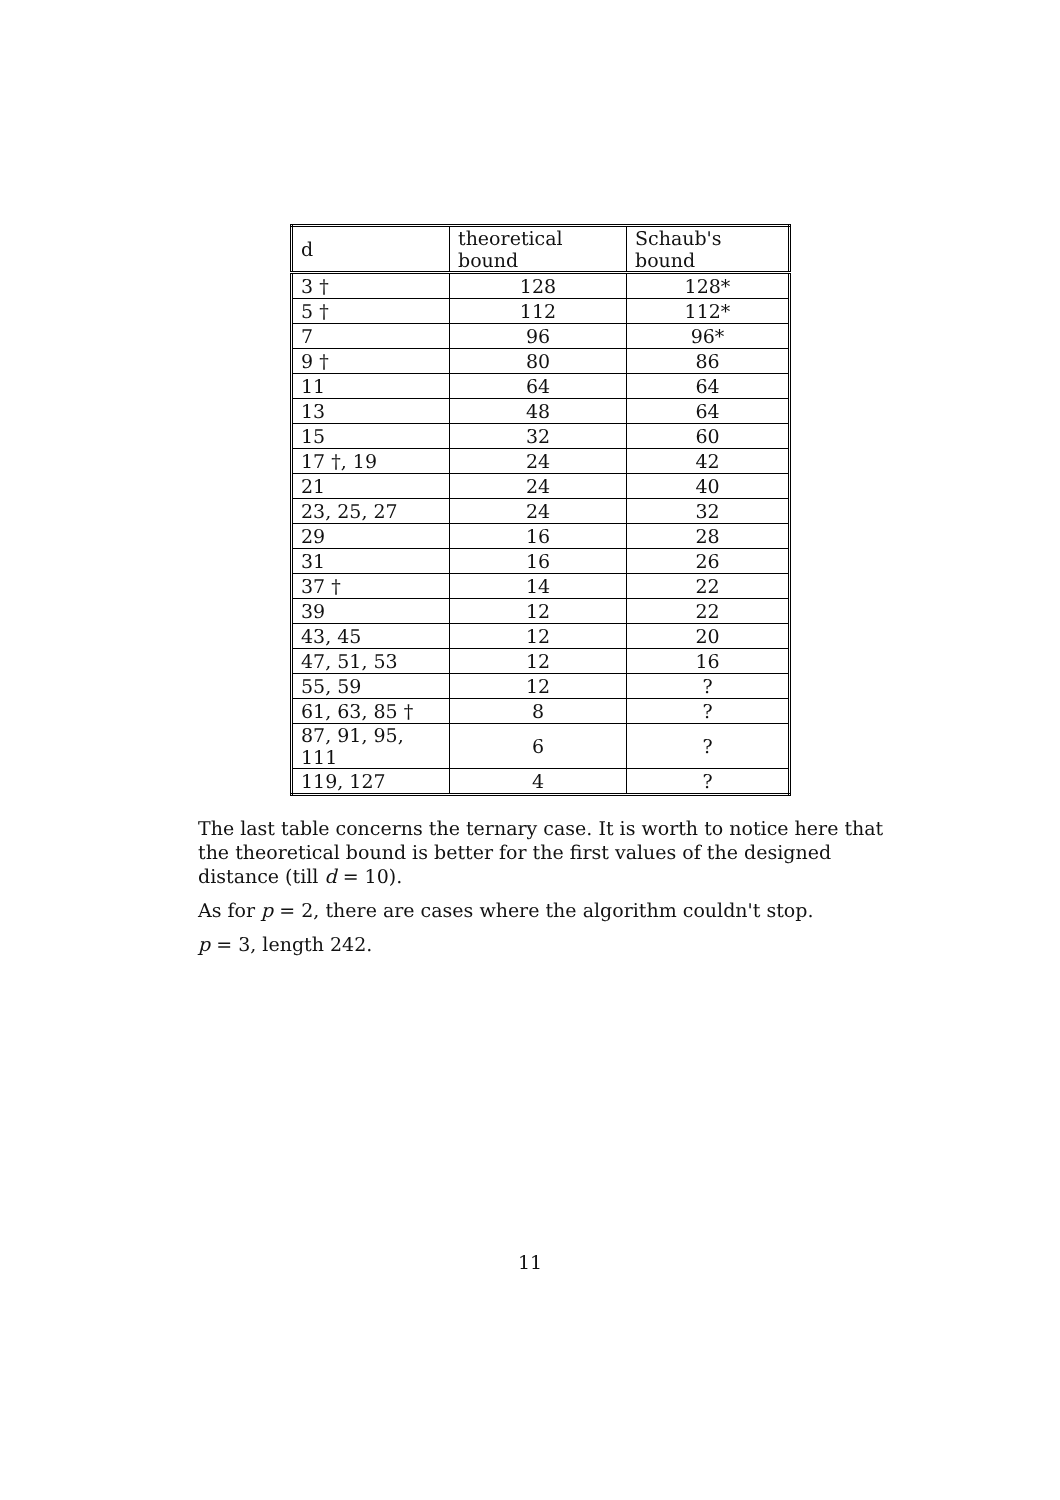| d | theoretical bound | Schaub's bound |
| --- | --- | --- |
| 3 † | 128 | 128* |
| 5 † | 112 | 112* |
| 7 | 96 | 96* |
| 9 † | 80 | 86 |
| 11 | 64 | 64 |
| 13 | 48 | 64 |
| 15 | 32 | 60 |
| 17 †, 19 | 24 | 42 |
| 21 | 24 | 40 |
| 23, 25, 27 | 24 | 32 |
| 29 | 16 | 28 |
| 31 | 16 | 26 |
| 37 † | 14 | 22 |
| 39 | 12 | 22 |
| 43, 45 | 12 | 20 |
| 47, 51, 53 | 12 | 16 |
| 55, 59 | 12 | ? |
| 61, 63, 85 † | 8 | ? |
| 87, 91, 95, 111 | 6 | ? |
| 119, 127 | 4 | ? |
The last table concerns the ternary case. It is worth to notice here that the theoretical bound is better for the first values of the designed distance (till d = 10).
As for p = 2, there are cases where the algorithm couldn't stop.
p = 3, length 242.
11